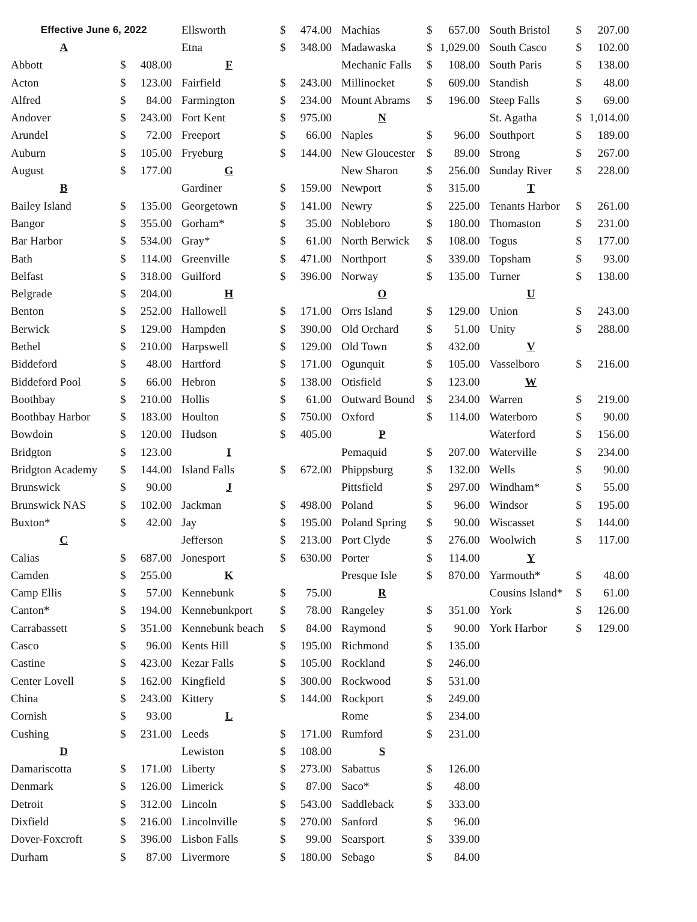| Effective June 6, 2022 | | | Ellsworth | $ | 474.00 | Machias | $ | 657.00 | South Bristol | $ | 207.00 |
| A | | | Etna | $ | 348.00 | Madawaska | $ | 1,029.00 | South Casco | $ | 102.00 |
| Abbott | $ | 408.00 | F | | | Mechanic Falls | $ | 108.00 | South Paris | $ | 138.00 |
| Acton | $ | 123.00 | Fairfield | $ | 243.00 | Millinocket | $ | 609.00 | Standish | $ | 48.00 |
| Alfred | $ | 84.00 | Farmington | $ | 234.00 | Mount Abrams | $ | 196.00 | Steep Falls | $ | 69.00 |
| Andover | $ | 243.00 | Fort Kent | $ | 975.00 | N | | | St. Agatha | $ | 1,014.00 |
| Arundel | $ | 72.00 | Freeport | $ | 66.00 | Naples | $ | 96.00 | Southport | $ | 189.00 |
| Auburn | $ | 105.00 | Fryeburg | $ | 144.00 | New Gloucester | $ | 89.00 | Strong | $ | 267.00 |
| August | $ | 177.00 | G | | | New Sharon | $ | 256.00 | Sunday River | $ | 228.00 |
| B | | | Gardiner | $ | 159.00 | Newport | $ | 315.00 | T | | |
| Bailey Island | $ | 135.00 | Georgetown | $ | 141.00 | Newry | $ | 225.00 | Tenants Harbor | $ | 261.00 |
| Bangor | $ | 355.00 | Gorham* | $ | 35.00 | Nobleboro | $ | 180.00 | Thomaston | $ | 231.00 |
| Bar Harbor | $ | 534.00 | Gray* | $ | 61.00 | North Berwick | $ | 108.00 | Togus | $ | 177.00 |
| Bath | $ | 114.00 | Greenville | $ | 471.00 | Northport | $ | 339.00 | Topsham | $ | 93.00 |
| Belfast | $ | 318.00 | Guilford | $ | 396.00 | Norway | $ | 135.00 | Turner | $ | 138.00 |
| Belgrade | $ | 204.00 | H | | | O | | | U | | |
| Benton | $ | 252.00 | Hallowell | $ | 171.00 | Orrs Island | $ | 129.00 | Union | $ | 243.00 |
| Berwick | $ | 129.00 | Hampden | $ | 390.00 | Old Orchard | $ | 51.00 | Unity | $ | 288.00 |
| Bethel | $ | 210.00 | Harpswell | $ | 129.00 | Old Town | $ | 432.00 | V | | |
| Biddeford | $ | 48.00 | Hartford | $ | 171.00 | Ogunquit | $ | 105.00 | Vasselboro | $ | 216.00 |
| Biddeford Pool | $ | 66.00 | Hebron | $ | 138.00 | Otisfield | $ | 123.00 | W | | |
| Boothbay | $ | 210.00 | Hollis | $ | 61.00 | Outward Bound | $ | 234.00 | Warren | $ | 219.00 |
| Boothbay Harbor | $ | 183.00 | Houlton | $ | 750.00 | Oxford | $ | 114.00 | Waterboro | $ | 90.00 |
| Bowdoin | $ | 120.00 | Hudson | $ | 405.00 | P | | | Waterford | $ | 156.00 |
| Bridgton | $ | 123.00 | I | | | Pemaquid | $ | 207.00 | Waterville | $ | 234.00 |
| Bridgton Academy | $ | 144.00 | Island Falls | $ | 672.00 | Phippsburg | $ | 132.00 | Wells | $ | 90.00 |
| Brunswick | $ | 90.00 | J | | | Pittsfield | $ | 297.00 | Windham* | $ | 55.00 |
| Brunswick NAS | $ | 102.00 | Jackman | $ | 498.00 | Poland | $ | 96.00 | Windsor | $ | 195.00 |
| Buxton* | $ | 42.00 | Jay | $ | 195.00 | Poland Spring | $ | 90.00 | Wiscasset | $ | 144.00 |
| C | | | Jefferson | $ | 213.00 | Port Clyde | $ | 276.00 | Woolwich | $ | 117.00 |
| Calias | $ | 687.00 | Jonesport | $ | 630.00 | Porter | $ | 114.00 | Y | | |
| Camden | $ | 255.00 | K | | | Presque Isle | $ | 870.00 | Yarmouth* | $ | 48.00 |
| Camp Ellis | $ | 57.00 | Kennebunk | $ | 75.00 | R | | | Cousins Island* | $ | 61.00 |
| Canton* | $ | 194.00 | Kennebunkport | $ | 78.00 | Rangeley | $ | 351.00 | York | $ | 126.00 |
| Carrabassett | $ | 351.00 | Kennebunk beach | $ | 84.00 | Raymond | $ | 90.00 | York Harbor | $ | 129.00 |
| Casco | $ | 96.00 | Kents Hill | $ | 195.00 | Richmond | $ | 135.00 | | | |
| Castine | $ | 423.00 | Kezar Falls | $ | 105.00 | Rockland | $ | 246.00 | | | |
| Center Lovell | $ | 162.00 | Kingfield | $ | 300.00 | Rockwood | $ | 531.00 | | | |
| China | $ | 243.00 | Kittery | $ | 144.00 | Rockport | $ | 249.00 | | | |
| Cornish | $ | 93.00 | L | | | Rome | $ | 234.00 | | | |
| Cushing | $ | 231.00 | Leeds | $ | 171.00 | Rumford | $ | 231.00 | | | |
| D | | | Lewiston | $ | 108.00 | S | | | | | |
| Damariscotta | $ | 171.00 | Liberty | $ | 273.00 | Sabattus | $ | 126.00 | | | |
| Denmark | $ | 126.00 | Limerick | $ | 87.00 | Saco* | $ | 48.00 | | | |
| Detroit | $ | 312.00 | Lincoln | $ | 543.00 | Saddleback | $ | 333.00 | | | |
| Dixfield | $ | 216.00 | Lincolnville | $ | 270.00 | Sanford | $ | 96.00 | | | |
| Dover-Foxcroft | $ | 396.00 | Lisbon Falls | $ | 99.00 | Searsport | $ | 339.00 | | | |
| Durham | $ | 87.00 | Livermore | $ | 180.00 | Sebago | $ | 84.00 | | | |